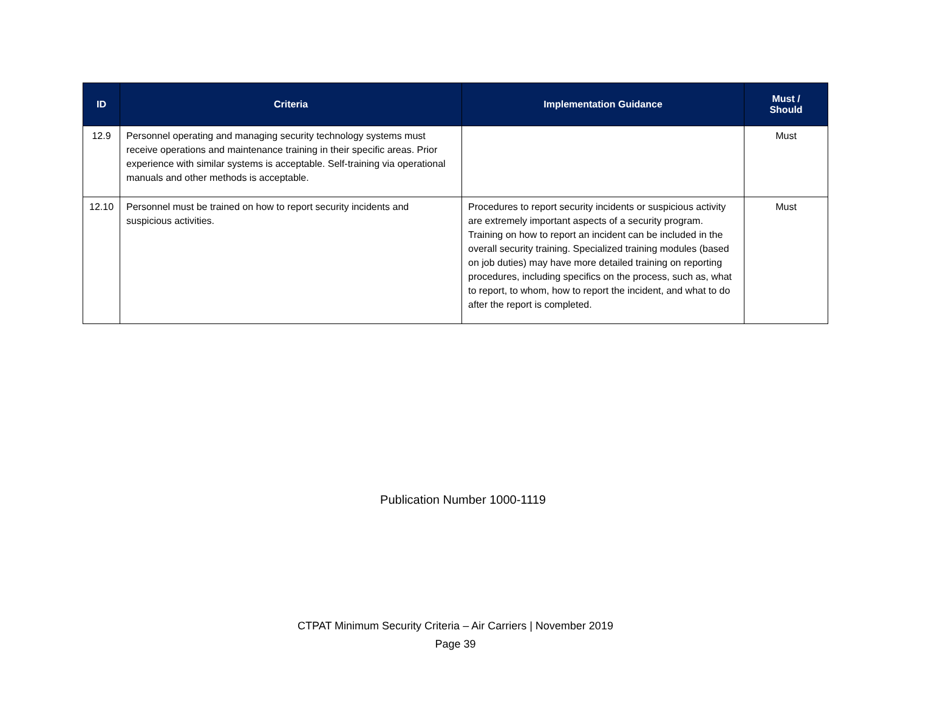| ID | Criteria | Implementation Guidance | Must / Should |
| --- | --- | --- | --- |
| 12.9 | Personnel operating and managing security technology systems must receive operations and maintenance training in their specific areas. Prior experience with similar systems is acceptable. Self-training via operational manuals and other methods is acceptable. | | Must |
| 12.10 | Personnel must be trained on how to report security incidents and suspicious activities. | Procedures to report security incidents or suspicious activity are extremely important aspects of a security program. Training on how to report an incident can be included in the overall security training. Specialized training modules (based on job duties) may have more detailed training on reporting procedures, including specifics on the process, such as, what to report, to whom, how to report the incident, and what to do after the report is completed. | Must |
Publication Number 1000-1119
CTPAT Minimum Security Criteria – Air Carriers | November 2019
Page 39